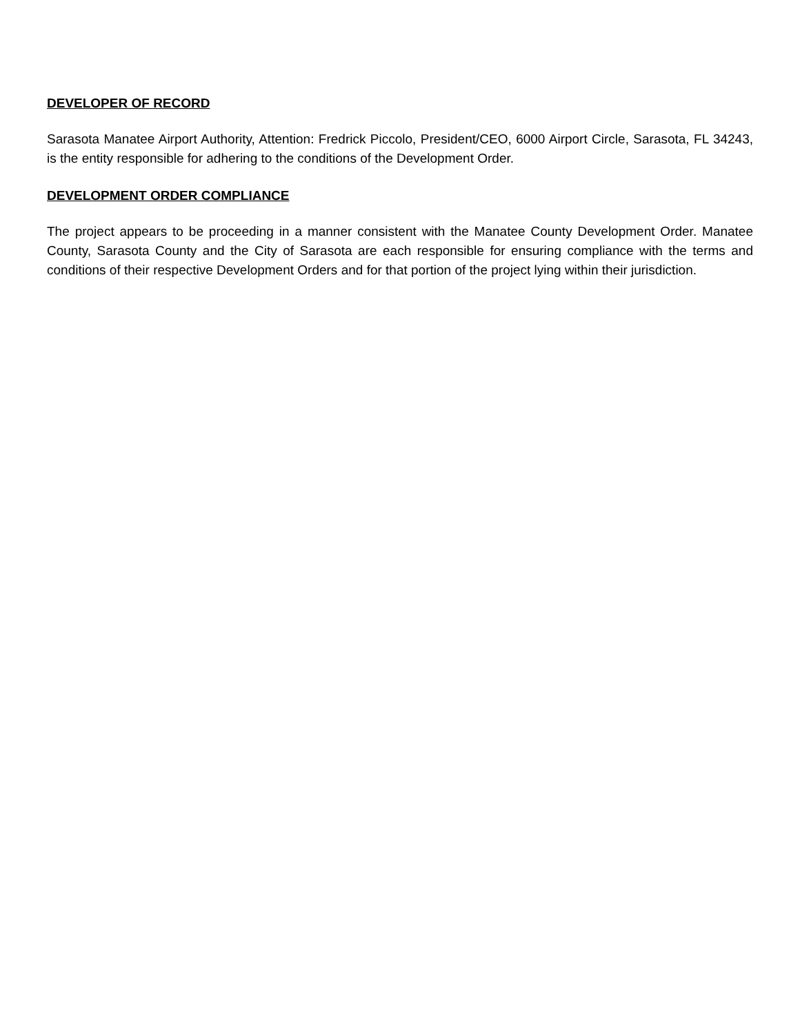DEVELOPER OF RECORD
Sarasota Manatee Airport Authority, Attention: Fredrick Piccolo, President/CEO, 6000 Airport Circle, Sarasota, FL 34243, is the entity responsible for adhering to the conditions of the Development Order.
DEVELOPMENT ORDER COMPLIANCE
The project appears to be proceeding in a manner consistent with the Manatee County Development Order. Manatee County, Sarasota County and the City of Sarasota are each responsible for ensuring compliance with the terms and conditions of their respective Development Orders and for that portion of the project lying within their jurisdiction.